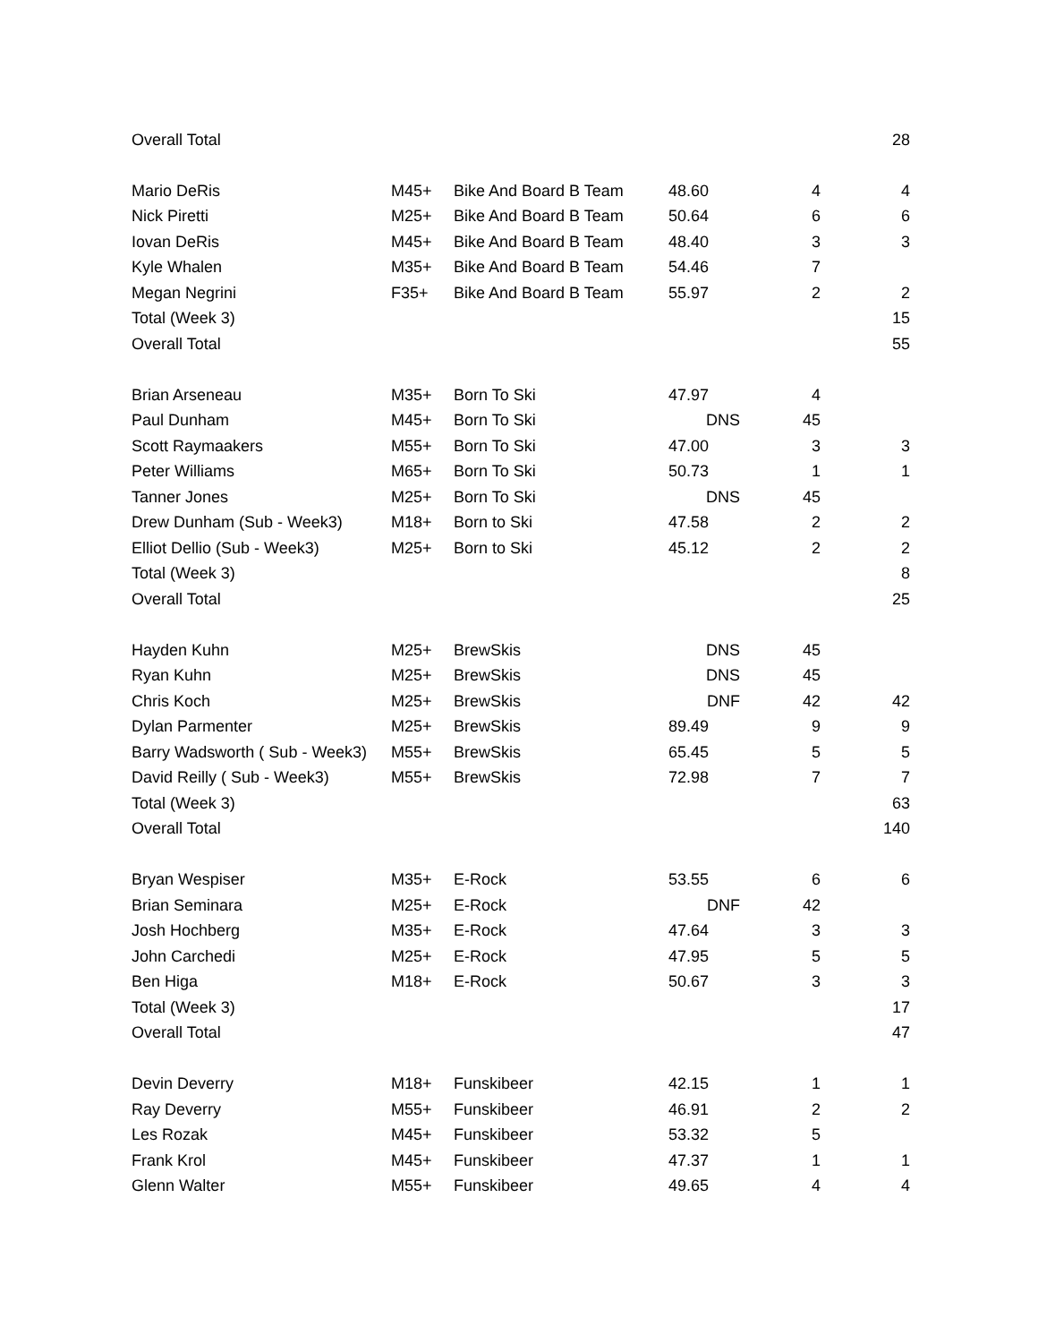| Overall Total | | | | | 28 |
| Mario DeRis | M45+ | Bike And Board B Team | 48.60 | 4 | 4 |
| Nick Piretti | M25+ | Bike And Board B Team | 50.64 | 6 | 6 |
| Iovan DeRis | M45+ | Bike And Board B Team | 48.40 | 3 | 3 |
| Kyle Whalen | M35+ | Bike And Board B Team | 54.46 | 7 | |
| Megan Negrini | F35+ | Bike And Board B Team | 55.97 | 2 | 2 |
| Total (Week 3) | | | | | 15 |
| Overall Total | | | | | 55 |
| Brian Arseneau | M35+ | Born To Ski | 47.97 | 4 | |
| Paul Dunham | M45+ | Born To Ski | DNS | 45 | |
| Scott Raymaakers | M55+ | Born To Ski | 47.00 | 3 | 3 |
| Peter Williams | M65+ | Born To Ski | 50.73 | 1 | 1 |
| Tanner Jones | M25+ | Born To Ski | DNS | 45 | |
| Drew Dunham (Sub - Week3) | M18+ | Born to Ski | 47.58 | 2 | 2 |
| Elliot Dellio (Sub - Week3) | M25+ | Born to Ski | 45.12 | 2 | 2 |
| Total (Week 3) | | | | | 8 |
| Overall Total | | | | | 25 |
| Hayden Kuhn | M25+ | BrewSkis | DNS | 45 | |
| Ryan Kuhn | M25+ | BrewSkis | DNS | 45 | |
| Chris Koch | M25+ | BrewSkis | DNF | 42 | 42 |
| Dylan Parmenter | M25+ | BrewSkis | 89.49 | 9 | 9 |
| Barry Wadsworth ( Sub - Week3) | M55+ | BrewSkis | 65.45 | 5 | 5 |
| David Reilly ( Sub - Week3) | M55+ | BrewSkis | 72.98 | 7 | 7 |
| Total (Week 3) | | | | | 63 |
| Overall Total | | | | | 140 |
| Bryan Wespiser | M35+ | E-Rock | 53.55 | 6 | 6 |
| Brian Seminara | M25+ | E-Rock | DNF | 42 | |
| Josh Hochberg | M35+ | E-Rock | 47.64 | 3 | 3 |
| John Carchedi | M25+ | E-Rock | 47.95 | 5 | 5 |
| Ben Higa | M18+ | E-Rock | 50.67 | 3 | 3 |
| Total (Week 3) | | | | | 17 |
| Overall Total | | | | | 47 |
| Devin Deverry | M18+ | Funskibeer | 42.15 | 1 | 1 |
| Ray Deverry | M55+ | Funskibeer | 46.91 | 2 | 2 |
| Les Rozak | M45+ | Funskibeer | 53.32 | 5 | |
| Frank Krol | M45+ | Funskibeer | 47.37 | 1 | 1 |
| Glenn Walter | M55+ | Funskibeer | 49.65 | 4 | 4 |